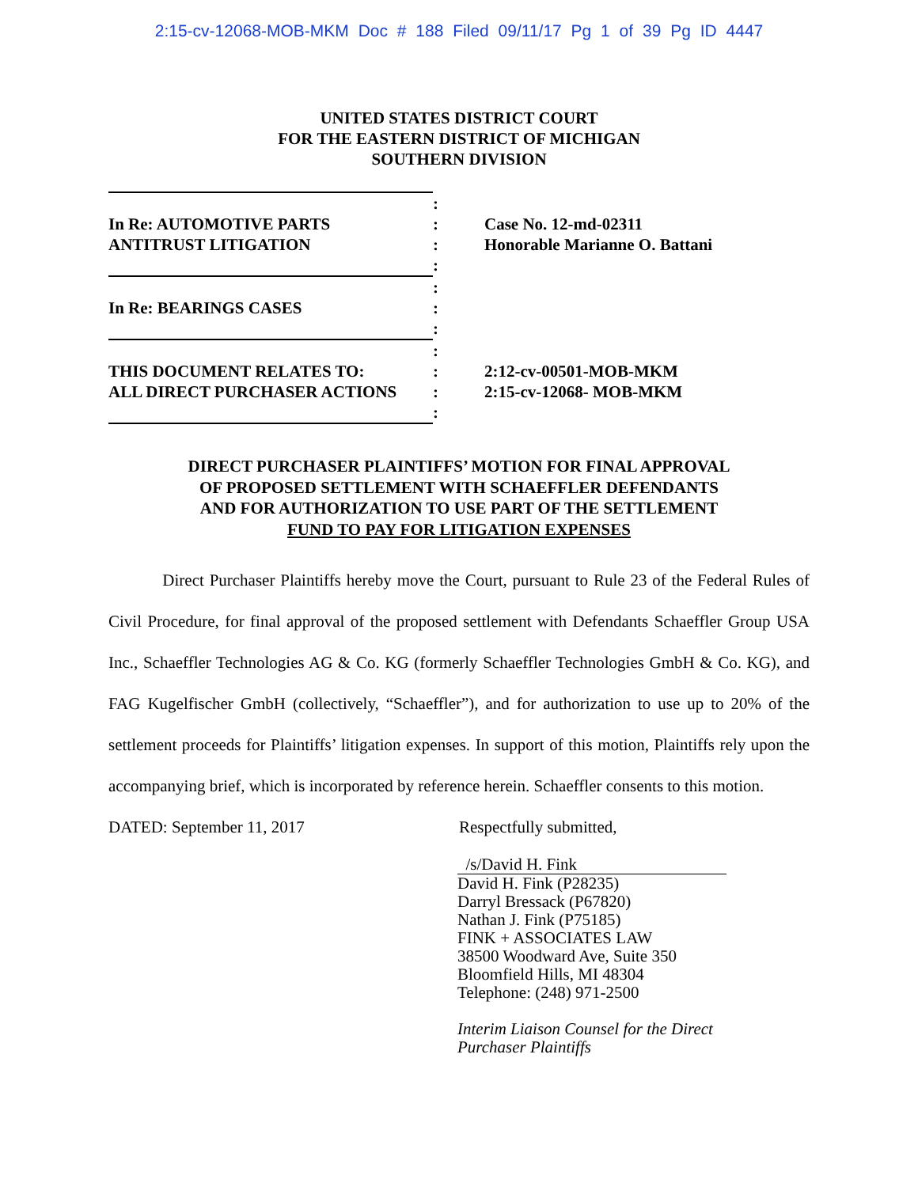2:15-cv-12068-MOB-MKM Doc # 188 Filed 09/11/17 Pg 1 of 39 Pg ID 4447
UNITED STATES DISTRICT COURT
FOR THE EASTERN DISTRICT OF MICHIGAN
SOUTHERN DIVISION
:
In Re: AUTOMOTIVE PARTS
ANTITRUST LITIGATION
:
:
:
Case No. 12-md-02311
Honorable Marianne O. Battani
In Re: BEARINGS CASES
:
:
:
THIS DOCUMENT RELATES TO:
ALL DIRECT PURCHASER ACTIONS
:
:
:
:
2:12-cv-00501-MOB-MKM
2:15-cv-12068- MOB-MKM
DIRECT PURCHASER PLAINTIFFS’ MOTION FOR FINAL APPROVAL
OF PROPOSED SETTLEMENT WITH SCHAEFFLER DEFENDANTS
AND FOR AUTHORIZATION TO USE PART OF THE SETTLEMENT
FUND TO PAY FOR LITIGATION EXPENSES
Direct Purchaser Plaintiffs hereby move the Court, pursuant to Rule 23 of the Federal Rules of Civil Procedure, for final approval of the proposed settlement with Defendants Schaeffler Group USA Inc., Schaeffler Technologies AG & Co. KG (formerly Schaeffler Technologies GmbH & Co. KG), and FAG Kugelfischer GmbH (collectively, “Schaeffler”), and for authorization to use up to 20% of the settlement proceeds for Plaintiffs’ litigation expenses. In support of this motion, Plaintiffs rely upon the accompanying brief, which is incorporated by reference herein. Schaeffler consents to this motion.
DATED: September 11, 2017 Respectfully submitted,
/s/David H. Fink
David H. Fink (P28235)
Darryl Bressack (P67820)
Nathan J. Fink (P75185)
FINK + ASSOCIATES LAW
38500 Woodward Ave, Suite 350
Bloomfield Hills, MI 48304
Telephone: (248) 971-2500
Interim Liaison Counsel for the Direct
Purchaser Plaintiffs